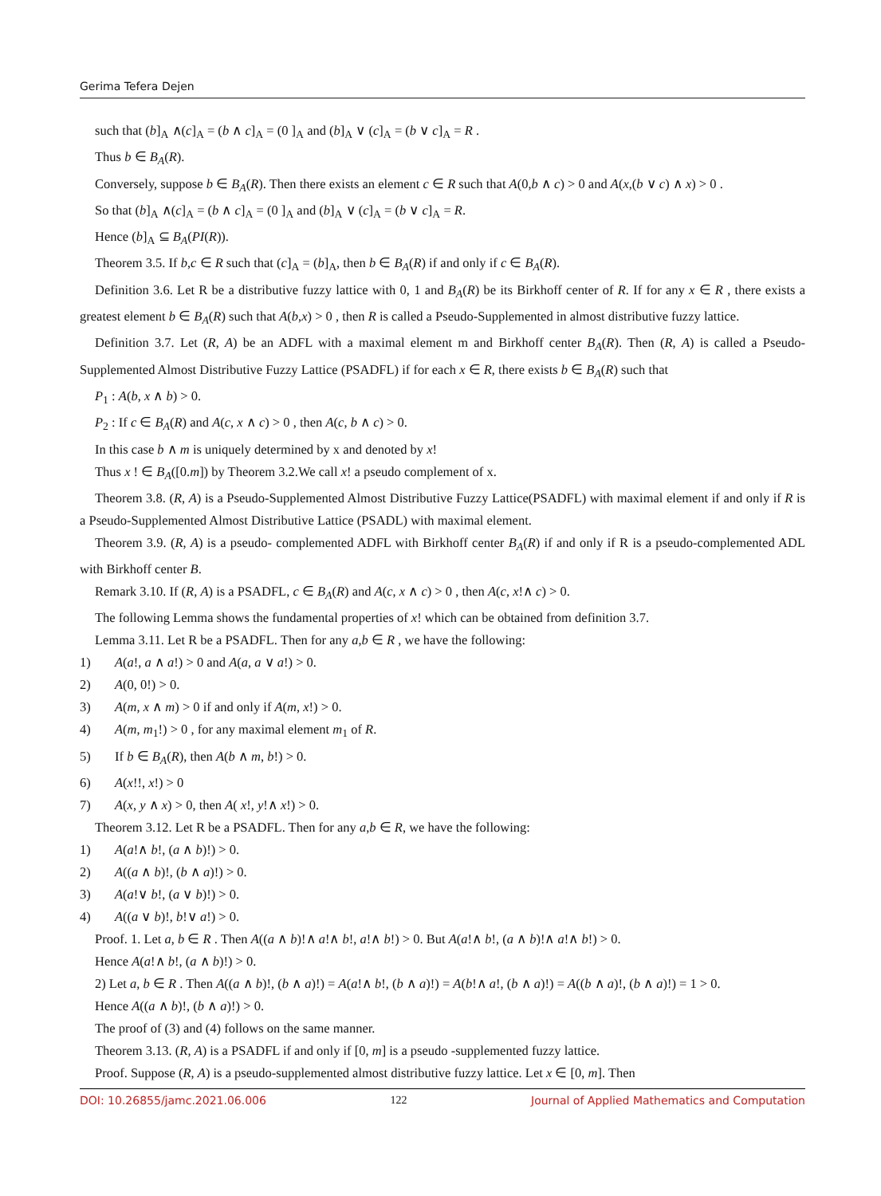Gerima Tefera Dejen
such that (b]<sub>A</sub> ∧(c]<sub>A</sub> = (b ∧ c]<sub>A</sub> = (0 ]<sub>A</sub> and (b]<sub>A</sub> ∨ (c]<sub>A</sub> = (b ∨ c]<sub>A</sub> = R .
Thus b ∈ B<sub>A</sub>(R).
Conversely, suppose b ∈ B<sub>A</sub>(R). Then there exists an element c ∈ R such that A(0,b ∧ c) > 0 and A(x,(b ∨ c) ∧ x) > 0 .
So that (b]<sub>A</sub> ∧(c]<sub>A</sub> = (b ∧ c]<sub>A</sub> = (0 ]<sub>A</sub> and (b]<sub>A</sub> ∨ (c]<sub>A</sub> = (b ∨ c]<sub>A</sub> = R.
Hence (b]<sub>A</sub> ⊆ B<sub>A</sub>(PI(R)).
Theorem 3.5. If b,c ∈ R such that (c]<sub>A</sub> = (b]<sub>A</sub>, then b ∈ B<sub>A</sub>(R) if and only if c ∈ B<sub>A</sub>(R).
Definition 3.6. Let R be a distributive fuzzy lattice with 0, 1 and B<sub>A</sub>(R) be its Birkhoff center of R. If for any x ∈ R , there exists a greatest element b ∈ B<sub>A</sub>(R) such that A(b,x) > 0 , then R is called a Pseudo-Supplemented in almost distributive fuzzy lattice.
Definition 3.7. Let (R, A) be an ADFL with a maximal element m and Birkhoff center B<sub>A</sub>(R). Then (R, A) is called a Pseudo-Supplemented Almost Distributive Fuzzy Lattice (PSADFL) if for each x ∈ R, there exists b ∈ B<sub>A</sub>(R) such that
P<sub>1</sub> : A(b, x ∧ b) > 0.
P<sub>2</sub> : If c ∈ B<sub>A</sub>(R) and A(c, x ∧ c) > 0 , then A(c, b ∧ c) > 0.
In this case b ∧ m is uniquely determined by x and denoted by x!
Thus x ! ∈ B<sub>A</sub>([0.m]) by Theorem 3.2.We call x! a pseudo complement of x.
Theorem 3.8. (R, A) is a Pseudo-Supplemented Almost Distributive Fuzzy Lattice(PSADFL) with maximal element if and only if R is a Pseudo-Supplemented Almost Distributive Lattice (PSADL) with maximal element.
Theorem 3.9. (R, A) is a pseudo- complemented ADFL with Birkhoff center B<sub>A</sub>(R) if and only if R is a pseudo-complemented ADL with Birkhoff center B.
Remark 3.10. If (R, A) is a PSADFL, c ∈ B<sub>A</sub>(R) and A(c, x ∧ c) > 0 , then A(c, x!∧ c) > 0.
The following Lemma shows the fundamental properties of x! which can be obtained from definition 3.7.
Lemma 3.11. Let R be a PSADFL. Then for any a,b ∈ R , we have the following:
1) A(a!, a ∧ a!) > 0 and A(a, a ∨ a!) > 0.
2) A(0, 0!) > 0.
3) A(m, x ∧ m) > 0 if and only if A(m, x!) > 0.
4) A(m, m<sub>1</sub>!) > 0 , for any maximal element m<sub>1</sub> of R.
5) If b ∈ B<sub>A</sub>(R), then A(b ∧ m, b!) > 0.
6) A(x!!, x!) > 0
7) A(x, y ∧ x) > 0, then A( x!, y!∧ x!) > 0.
Theorem 3.12. Let R be a PSADFL. Then for any a,b ∈ R, we have the following:
1) A(a!∧ b!, (a ∧ b)!) > 0.
2) A((a ∧ b)!, (b ∧ a)!) > 0.
3) A(a!∨ b!, (a ∨ b)!) > 0.
4) A((a ∨ b)!, b!∨ a!) > 0.
Proof. 1. Let a, b ∈ R . Then A((a ∧ b)!∧ a!∧ b!, a!∧ b!) > 0. But A(a!∧ b!, (a ∧ b)!∧ a!∧ b!) > 0.
Hence A(a!∧ b!, (a ∧ b)!) > 0.
2) Let a, b ∈ R . Then A((a ∧ b)!, (b ∧ a)!) = A(a!∧ b!, (b ∧ a)!) = A(b!∧ a!, (b ∧ a)!) = A((b ∧ a)!, (b ∧ a)!) = 1 > 0.
Hence A((a ∧ b)!, (b ∧ a)!) > 0.
The proof of (3) and (4) follows on the same manner.
Theorem 3.13. (R, A) is a PSADFL if and only if [0, m] is a pseudo -supplemented fuzzy lattice.
Proof. Suppose (R, A) is a pseudo-supplemented almost distributive fuzzy lattice. Let x ∈ [0, m]. Then
DOI: 10.26855/jamc.2021.06.006 122 Journal of Applied Mathematics and Computation